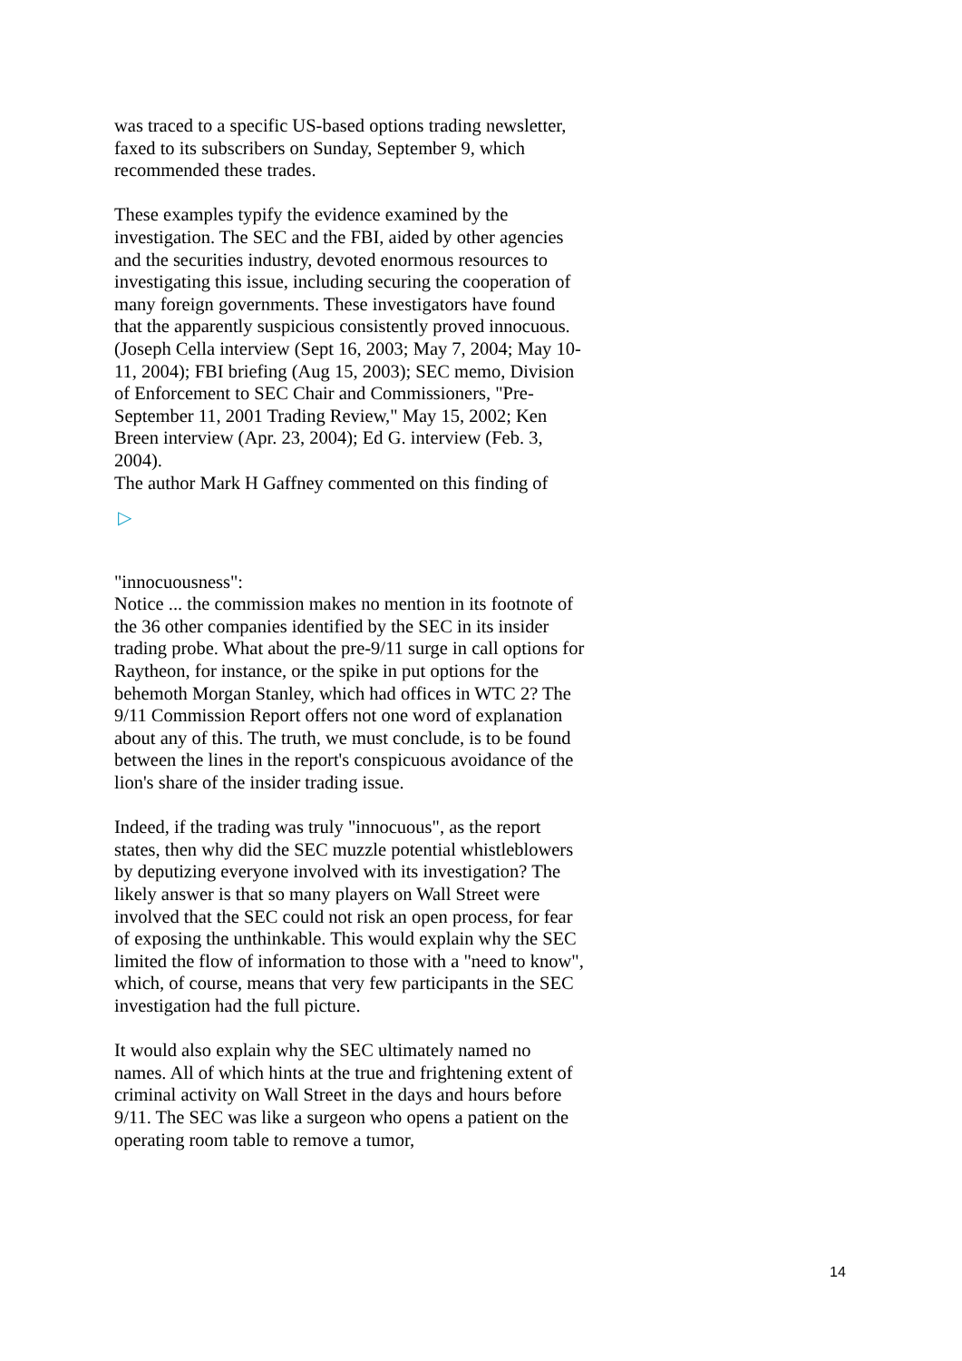was traced to a specific US-based options trading newsletter, faxed to its subscribers on Sunday, September 9, which recommended these trades.
These examples typify the evidence examined by the investigation. The SEC and the FBI, aided by other agencies and the securities industry, devoted enormous resources to investigating this issue, including securing the cooperation of many foreign governments. These investigators have found that the apparently suspicious consistently proved innocuous. (Joseph Cella interview (Sept 16, 2003; May 7, 2004; May 10-11, 2004); FBI briefing (Aug 15, 2003); SEC memo, Division of Enforcement to SEC Chair and Commissioners, "Pre-September 11, 2001 Trading Review," May 15, 2002; Ken Breen interview (Apr. 23, 2004); Ed G. interview (Feb. 3, 2004).
The author Mark H Gaffney commented on this finding of
▷
"innocuousness":
Notice ... the commission makes no mention in its footnote of the 36 other companies identified by the SEC in its insider trading probe. What about the pre-9/11 surge in call options for Raytheon, for instance, or the spike in put options for the behemoth Morgan Stanley, which had offices in WTC 2? The 9/11 Commission Report offers not one word of explanation about any of this. The truth, we must conclude, is to be found between the lines in the report's conspicuous avoidance of the lion's share of the insider trading issue.
Indeed, if the trading was truly "innocuous", as the report states, then why did the SEC muzzle potential whistleblowers by deputizing everyone involved with its investigation? The likely answer is that so many players on Wall Street were involved that the SEC could not risk an open process, for fear of exposing the unthinkable. This would explain why the SEC limited the flow of information to those with a "need to know", which, of course, means that very few participants in the SEC investigation had the full picture.
It would also explain why the SEC ultimately named no names. All of which hints at the true and frightening extent of criminal activity on Wall Street in the days and hours before 9/11. The SEC was like a surgeon who opens a patient on the operating room table to remove a tumor,
14